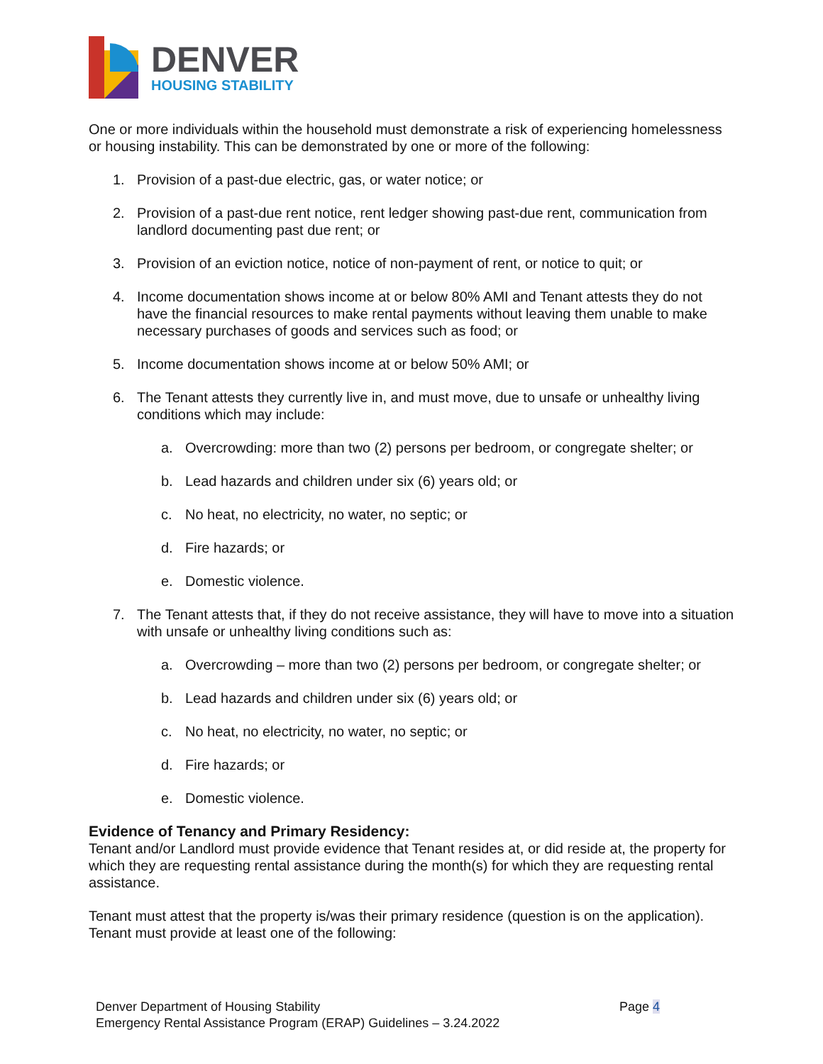DENVER
HOUSING STABILITY
One or more individuals within the household must demonstrate a risk of experiencing homelessness or housing instability. This can be demonstrated by one or more of the following:
1. Provision of a past-due electric, gas, or water notice; or
2. Provision of a past-due rent notice, rent ledger showing past-due rent, communication from landlord documenting past due rent; or
3. Provision of an eviction notice, notice of non-payment of rent, or notice to quit; or
4. Income documentation shows income at or below 80% AMI and Tenant attests they do not have the financial resources to make rental payments without leaving them unable to make necessary purchases of goods and services such as food; or
5. Income documentation shows income at or below 50% AMI; or
6. The Tenant attests they currently live in, and must move, due to unsafe or unhealthy living conditions which may include:
a. Overcrowding: more than two (2) persons per bedroom, or congregate shelter; or
b. Lead hazards and children under six (6) years old; or
c. No heat, no electricity, no water, no septic; or
d. Fire hazards; or
e. Domestic violence.
7. The Tenant attests that, if they do not receive assistance, they will have to move into a situation with unsafe or unhealthy living conditions such as:
a. Overcrowding – more than two (2) persons per bedroom, or congregate shelter; or
b. Lead hazards and children under six (6) years old; or
c. No heat, no electricity, no water, no septic; or
d. Fire hazards; or
e. Domestic violence.
Evidence of Tenancy and Primary Residency:
Tenant and/or Landlord must provide evidence that Tenant resides at, or did reside at, the property for which they are requesting rental assistance during the month(s) for which they are requesting rental assistance.
Tenant must attest that the property is/was their primary residence (question is on the application). Tenant must provide at least one of the following:
Denver Department of Housing Stability
Emergency Rental Assistance Program (ERAP) Guidelines – 3.24.2022
Page 4